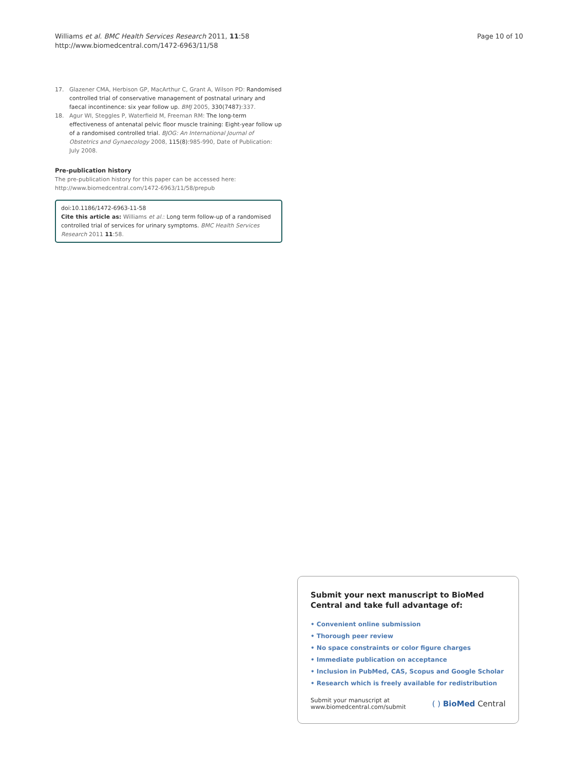Williams et al. BMC Health Services Research 2011, 11:58
http://www.biomedcentral.com/1472-6963/11/58
Page 10 of 10
17. Glazener CMA, Herbison GP, MacArthur C, Grant A, Wilson PD: Randomised controlled trial of conservative management of postnatal urinary and faecal incontinence: six year follow up. BMJ 2005, 330(7487):337.
18. Agur WI, Steggles P, Waterfield M, Freeman RM: The long-term effectiveness of antenatal pelvic floor muscle training: Eight-year follow up of a randomised controlled trial. BJOG: An International Journal of Obstetrics and Gynaecology 2008, 115(8):985-990, Date of Publication: July 2008.
Pre-publication history
The pre-publication history for this paper can be accessed here:
http://www.biomedcentral.com/1472-6963/11/58/prepub
doi:10.1186/1472-6963-11-58
Cite this article as: Williams et al.: Long term follow-up of a randomised controlled trial of services for urinary symptoms. BMC Health Services Research 2011 11:58.
Submit your next manuscript to BioMed Central and take full advantage of:
• Convenient online submission
• Thorough peer review
• No space constraints or color figure charges
• Immediate publication on acceptance
• Inclusion in PubMed, CAS, Scopus and Google Scholar
• Research which is freely available for redistribution
Submit your manuscript at
www.biomedcentral.com/submit
( ) BioMed Central